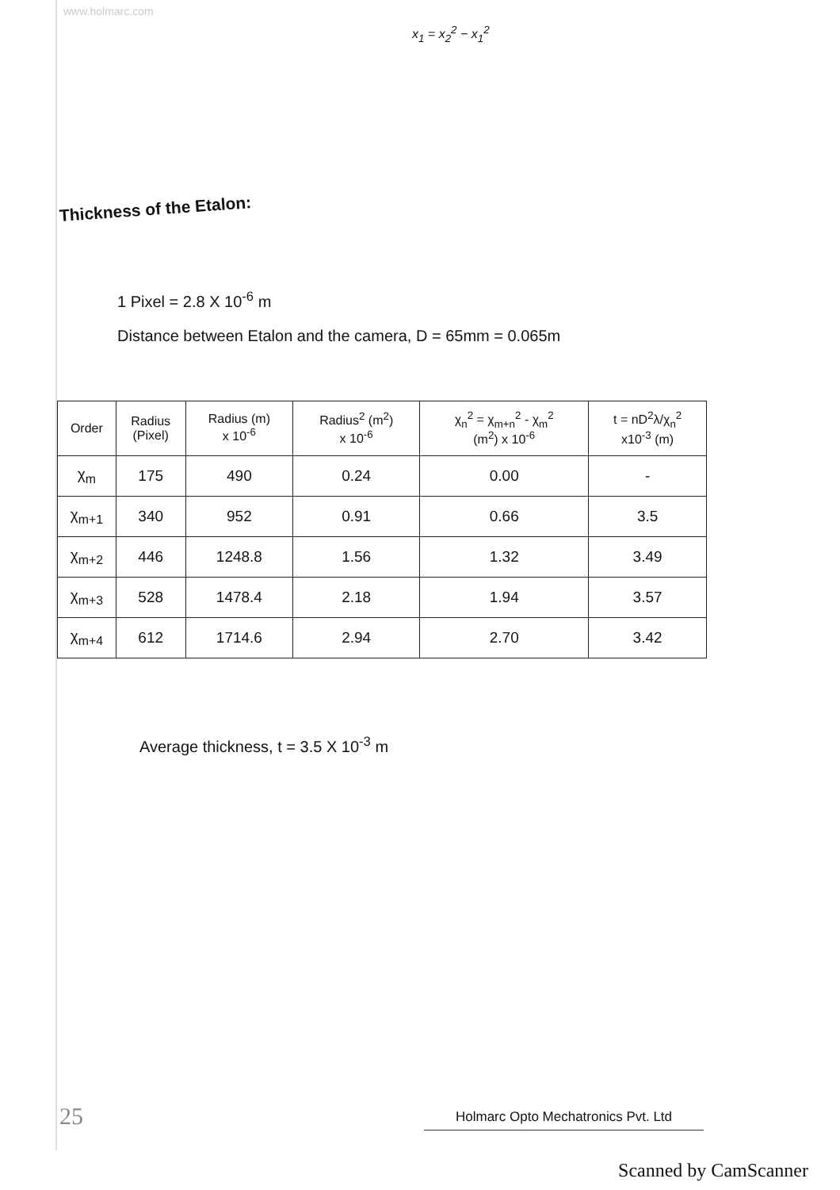www.holmarc.com
x<sub>1</sub> = x<sub>2</sub><sup>2</sup> − x<sub>1</sub><sup>2</sup>
Thickness of the Etalon:
1 Pixel = 2.8 X 10<sup>-6</sup> m
Distance between Etalon and the camera, D = 65mm = 0.065m
| Order | Radius (Pixel) | Radius (m) x 10<sup>-6</sup> | Radius<sup>2</sup> (m<sup>2</sup>) x 10<sup>-6</sup> | χ<sub>n</sub><sup>2</sup> = χ<sub>m+n</sub><sup>2</sup> - χ<sub>m</sub><sup>2</sup> (m<sup>2</sup>) x 10<sup>-6</sup> | t = nD<sup>2</sup>λ/χ<sub>n</sub><sup>2</sup> x10<sup>-3</sup> (m) |
| --- | --- | --- | --- | --- | --- |
| χ<sub>m</sub> | 175 | 490 | 0.24 | 0.00 | - |
| χ<sub>m+1</sub> | 340 | 952 | 0.91 | 0.66 | 3.5 |
| χ<sub>m+2</sub> | 446 | 1248.8 | 1.56 | 1.32 | 3.49 |
| χ<sub>m+3</sub> | 528 | 1478.4 | 2.18 | 1.94 | 3.57 |
| χ<sub>m+4</sub> | 612 | 1714.6 | 2.94 | 2.70 | 3.42 |
Average thickness, t = 3.5 X 10<sup>-3</sup> m
25 Holmarc Opto Mechatronics Pvt. Ltd
Scanned by CamScanner